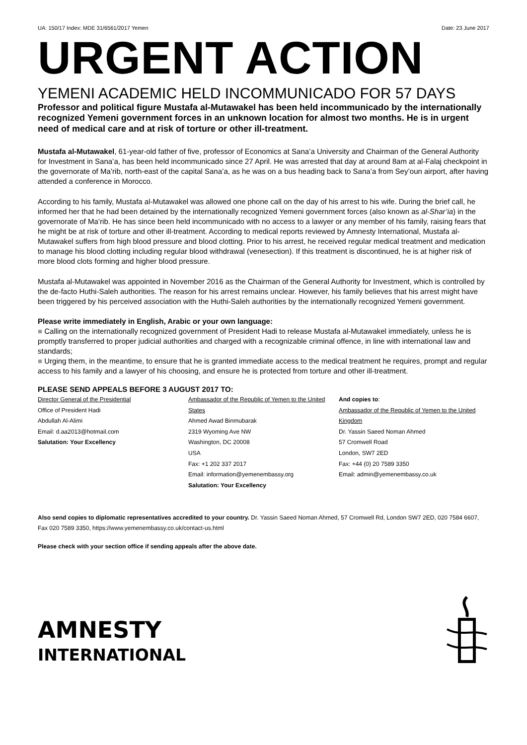UA: 150/17 Index: MDE 31/6561/2017 Yemen Date: 23 June 2017
URGENT ACTION
YEMENI ACADEMIC HELD INCOMMUNICADO FOR 57 DAYS
Professor and political figure Mustafa al-Mutawakel has been held incommunicado by the internationally recognized Yemeni government forces in an unknown location for almost two months. He is in urgent need of medical care and at risk of torture or other ill-treatment.
Mustafa al-Mutawakel, 61-year-old father of five, professor of Economics at Sana’a University and Chairman of the General Authority for Investment in Sana’a, has been held incommunicado since 27 April. He was arrested that day at around 8am at al-Falaj checkpoint in the governorate of Ma’rib, north-east of the capital Sana’a, as he was on a bus heading back to Sana’a from Sey’oun airport, after having attended a conference in Morocco.
According to his family, Mustafa al-Mutawakel was allowed one phone call on the day of his arrest to his wife. During the brief call, he informed her that he had been detained by the internationally recognized Yemeni government forces (also known as al-Shar’ia) in the governorate of Ma’rib. He has since been held incommunicado with no access to a lawyer or any member of his family, raising fears that he might be at risk of torture and other ill-treatment. According to medical reports reviewed by Amnesty International, Mustafa al-Mutawakel suffers from high blood pressure and blood clotting. Prior to his arrest, he received regular medical treatment and medication to manage his blood clotting including regular blood withdrawal (venesection). If this treatment is discontinued, he is at higher risk of more blood clots forming and higher blood pressure.
Mustafa al-Mutawakel was appointed in November 2016 as the Chairman of the General Authority for Investment, which is controlled by the de-facto Huthi-Saleh authorities. The reason for his arrest remains unclear. However, his family believes that his arrest might have been triggered by his perceived association with the Huthi-Saleh authorities by the internationally recognized Yemeni government.
Please write immediately in English, Arabic or your own language:
■ Calling on the internationally recognized government of President Hadi to release Mustafa al-Mutawakel immediately, unless he is promptly transferred to proper judicial authorities and charged with a recognizable criminal offence, in line with international law and standards;
■ Urging them, in the meantime, to ensure that he is granted immediate access to the medical treatment he requires, prompt and regular access to his family and a lawyer of his choosing, and ensure he is protected from torture and other ill-treatment.
PLEASE SEND APPEALS BEFORE 3 AUGUST 2017 TO:
Director General of the Presidential
Office of President Hadi
Abdullah Al-Alimi
Email: d.aa2013@hotmail.com
Salutation: Your Excellency
Ambassador of the Republic of Yemen to the United States
Ahmed Awad Binmubarak
2319 Wyoming Ave NW
Washington, DC 20008
USA
Fax: +1 202 337 2017
Email: information@yemenembassy.org
Salutation: Your Excellency
And copies to:
Ambassador of the Republic of Yemen to the United Kingdom
Dr. Yassin Saeed Noman Ahmed
57 Cromwell Road
London, SW7 2ED
Fax: +44 (0) 20 7589 3350
Email: admin@yemenembassy.co.uk
Also send copies to diplomatic representatives accredited to your country. Dr. Yassin Saeed Noman Ahmed, 57 Cromwell Rd, London SW7 2ED, 020 7584 6607, Fax 020 7589 3350, https://www.yemenembassy.co.uk/contact-us.html
Please check with your section office if sending appeals after the above date.
AMNESTY
INTERNATIONAL